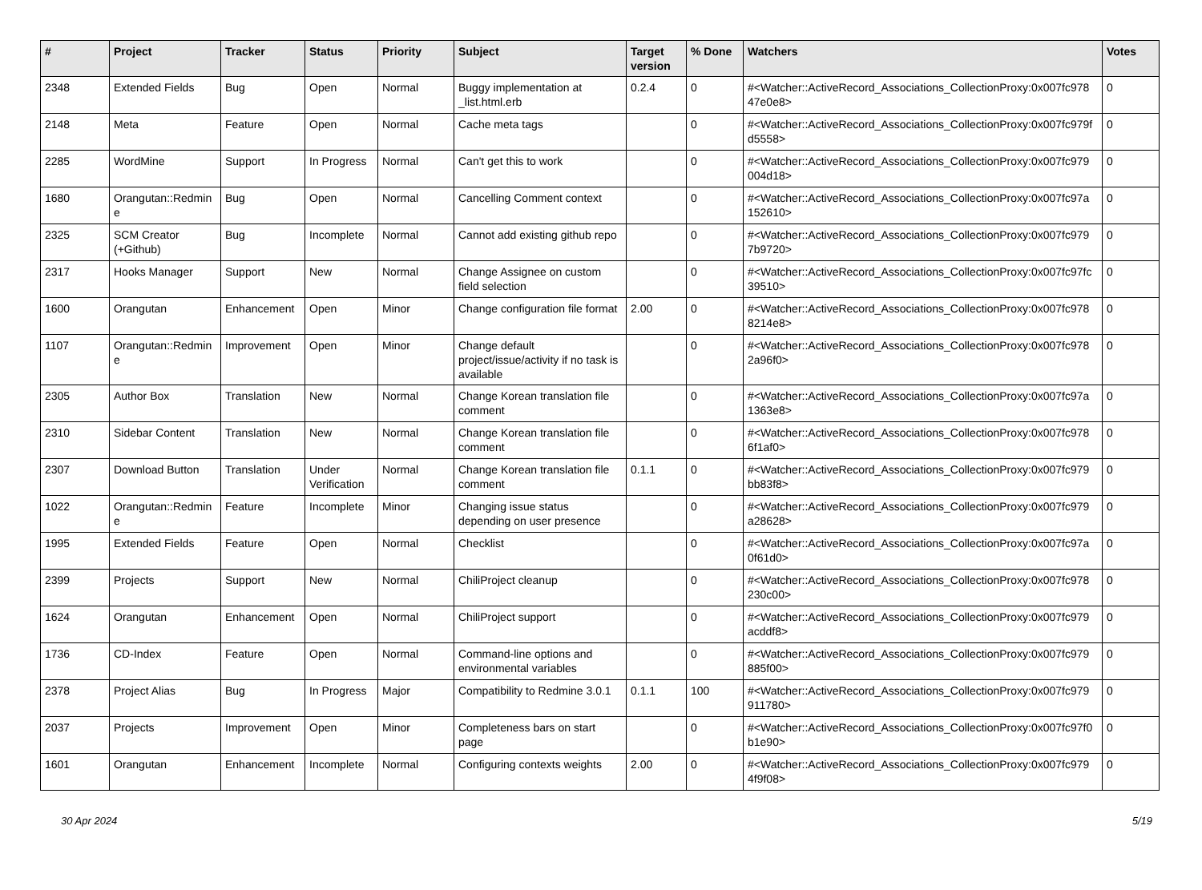| # | Project | Tracker | Status | Priority | Subject | Target version | % Done | Watchers | Votes |
| --- | --- | --- | --- | --- | --- | --- | --- | --- | --- |
| 2348 | Extended Fields | Bug | Open | Normal | Buggy implementation at _list.html.erb | 0.2.4 | 0 | #<Watcher::ActiveRecord_Associations_CollectionProxy:0x007fc978 47e0e8> | 0 |
| 2148 | Meta | Feature | Open | Normal | Cache meta tags | | 0 | #<Watcher::ActiveRecord_Associations_CollectionProxy:0x007fc979f d5558> | 0 |
| 2285 | WordMine | Support | In Progress | Normal | Can't get this to work | | 0 | #<Watcher::ActiveRecord_Associations_CollectionProxy:0x007fc979 004d18> | 0 |
| 1680 | Orangutan::Redmin e | Bug | Open | Normal | Cancelling Comment context | | 0 | #<Watcher::ActiveRecord_Associations_CollectionProxy:0x007fc97a 152610> | 0 |
| 2325 | SCM Creator (+Github) | Bug | Incomplete | Normal | Cannot add existing github repo | | 0 | #<Watcher::ActiveRecord_Associations_CollectionProxy:0x007fc979 7b9720> | 0 |
| 2317 | Hooks Manager | Support | New | Normal | Change Assignee on custom field selection | | 0 | #<Watcher::ActiveRecord_Associations_CollectionProxy:0x007fc97fc 39510> | 0 |
| 1600 | Orangutan | Enhancement | Open | Minor | Change configuration file format | 2.00 | 0 | #<Watcher::ActiveRecord_Associations_CollectionProxy:0x007fc978 8214e8> | 0 |
| 1107 | Orangutan::Redmin e | Improvement | Open | Minor | Change default project/issue/activity if no task is available | | 0 | #<Watcher::ActiveRecord_Associations_CollectionProxy:0x007fc978 2a96f0> | 0 |
| 2305 | Author Box | Translation | New | Normal | Change Korean translation file comment | | 0 | #<Watcher::ActiveRecord_Associations_CollectionProxy:0x007fc97a 1363e8> | 0 |
| 2310 | Sidebar Content | Translation | New | Normal | Change Korean translation file comment | | 0 | #<Watcher::ActiveRecord_Associations_CollectionProxy:0x007fc978 6f1af0> | 0 |
| 2307 | Download Button | Translation | Under Verification | Normal | Change Korean translation file comment | 0.1.1 | 0 | #<Watcher::ActiveRecord_Associations_CollectionProxy:0x007fc979 bb83f8> | 0 |
| 1022 | Orangutan::Redmin e | Feature | Incomplete | Minor | Changing issue status depending on user presence | | 0 | #<Watcher::ActiveRecord_Associations_CollectionProxy:0x007fc979 a28628> | 0 |
| 1995 | Extended Fields | Feature | Open | Normal | Checklist | | 0 | #<Watcher::ActiveRecord_Associations_CollectionProxy:0x007fc97a 0f61d0> | 0 |
| 2399 | Projects | Support | New | Normal | ChiliProject cleanup | | 0 | #<Watcher::ActiveRecord_Associations_CollectionProxy:0x007fc978 230c00> | 0 |
| 1624 | Orangutan | Enhancement | Open | Normal | ChiliProject support | | 0 | #<Watcher::ActiveRecord_Associations_CollectionProxy:0x007fc979 acddf8> | 0 |
| 1736 | CD-Index | Feature | Open | Normal | Command-line options and environmental variables | | 0 | #<Watcher::ActiveRecord_Associations_CollectionProxy:0x007fc979 885f00> | 0 |
| 2378 | Project Alias | Bug | In Progress | Major | Compatibility to Redmine 3.0.1 | 0.1.1 | 100 | #<Watcher::ActiveRecord_Associations_CollectionProxy:0x007fc979 911780> | 0 |
| 2037 | Projects | Improvement | Open | Minor | Completeness bars on start page | | 0 | #<Watcher::ActiveRecord_Associations_CollectionProxy:0x007fc97f0 b1e90> | 0 |
| 1601 | Orangutan | Enhancement | Incomplete | Normal | Configuring contexts weights | 2.00 | 0 | #<Watcher::ActiveRecord_Associations_CollectionProxy:0x007fc979 4f9f08> | 0 |
30 Apr 2024 5/19